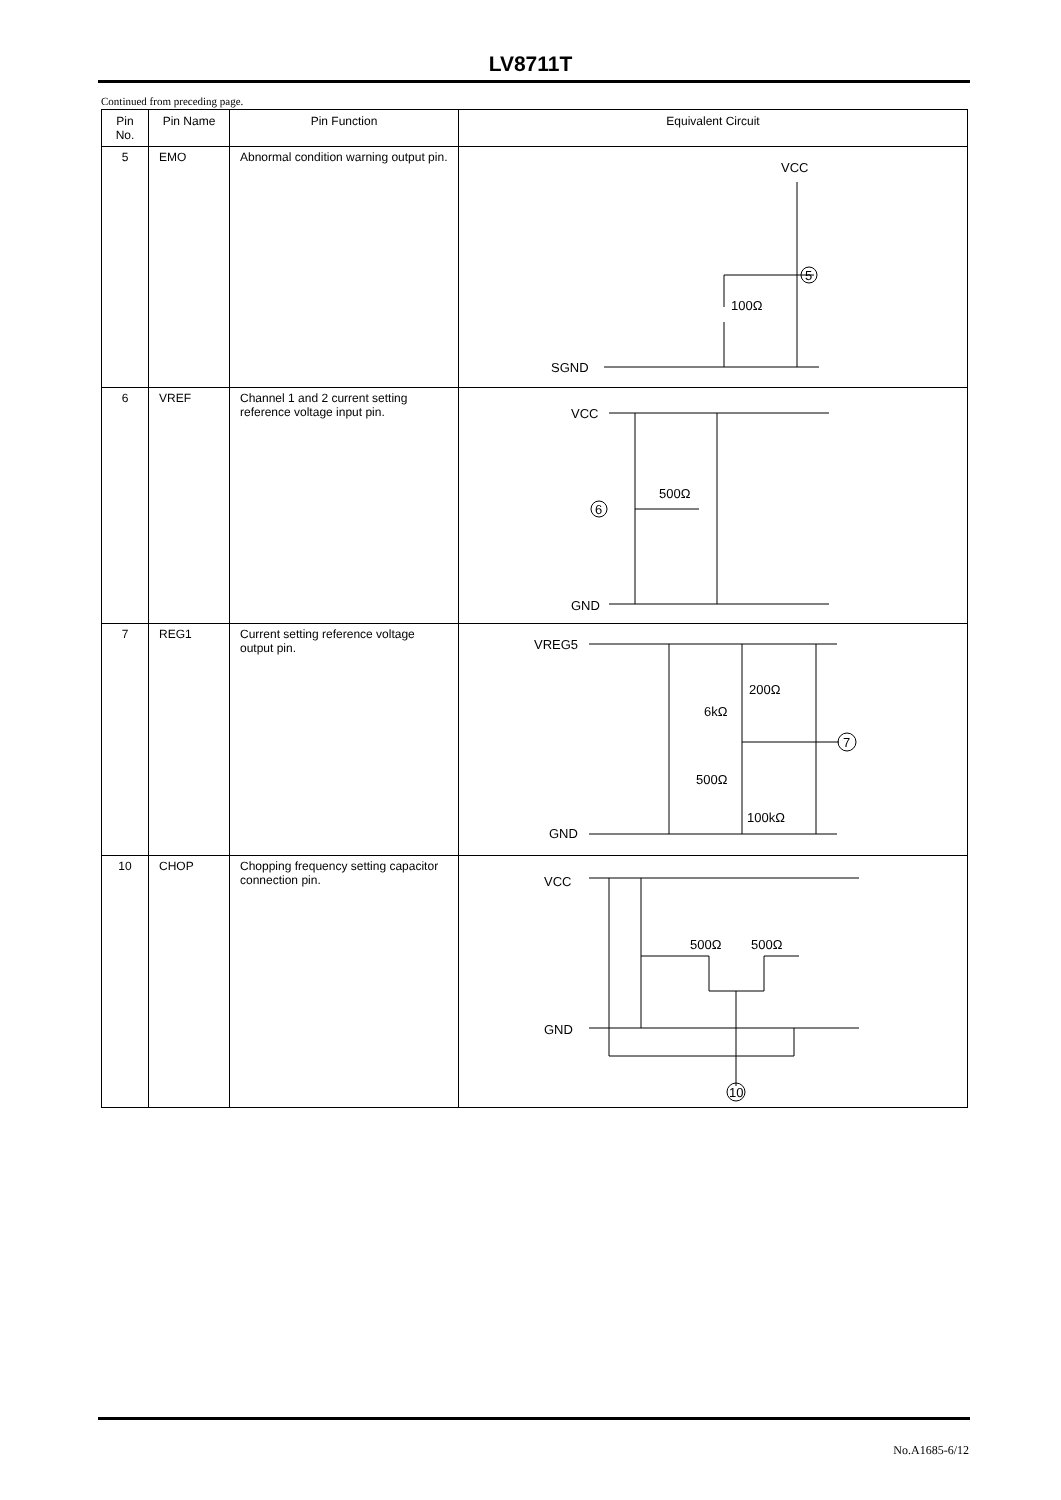LV8711T
Continued from preceding page.
| Pin No. | Pin Name | Pin Function | Equivalent Circuit |
| --- | --- | --- | --- |
| 5 | EMO | Abnormal condition warning output pin. | VCC 5 100Ω SGND |
| 6 | VREF | Channel 1 and 2 current setting reference voltage input pin. | VCC GND 6 500Ω |
| 7 | REG1 | Current setting reference voltage output pin. | VREG5 GND 7 200Ω 6kΩ 500Ω 100kΩ |
| 10 | CHOP | Chopping frequency setting capacitor connection pin. | VCC GND 10 500Ω 500Ω |
No.A1685-6/12